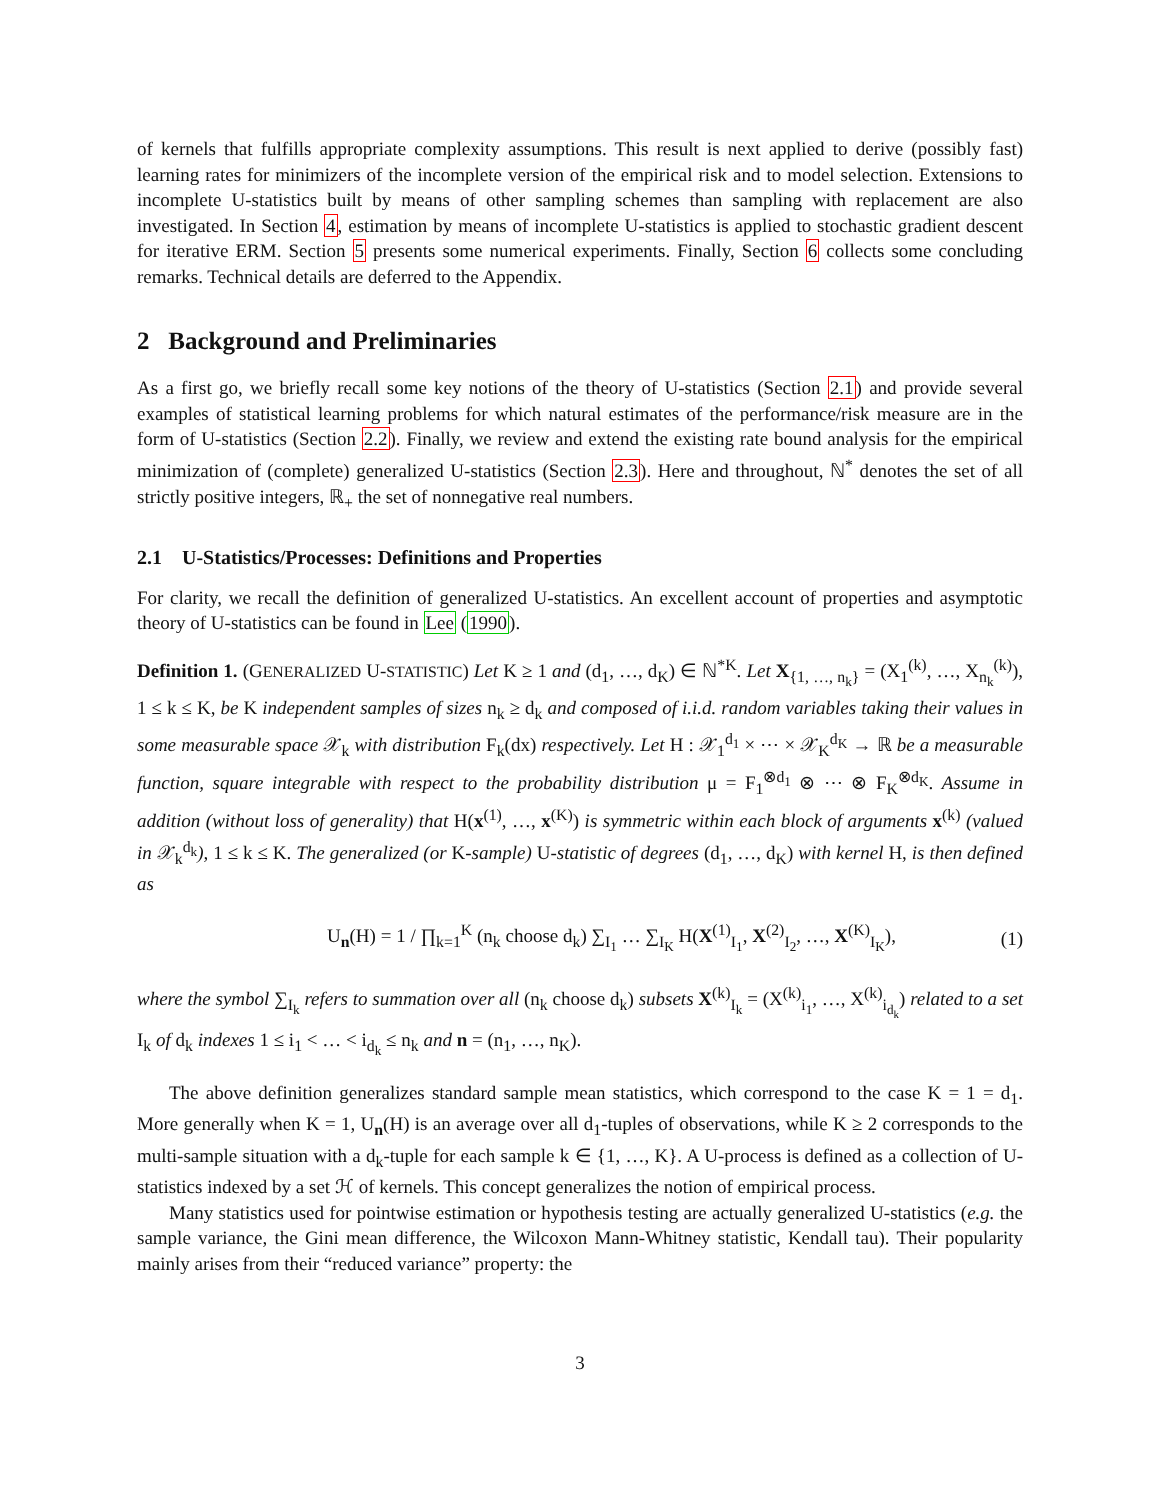of kernels that fulfills appropriate complexity assumptions. This result is next applied to derive (possibly fast) learning rates for minimizers of the incomplete version of the empirical risk and to model selection. Extensions to incomplete U-statistics built by means of other sampling schemes than sampling with replacement are also investigated. In Section 4, estimation by means of incomplete U-statistics is applied to stochastic gradient descent for iterative ERM. Section 5 presents some numerical experiments. Finally, Section 6 collects some concluding remarks. Technical details are deferred to the Appendix.
2 Background and Preliminaries
As a first go, we briefly recall some key notions of the theory of U-statistics (Section 2.1) and provide several examples of statistical learning problems for which natural estimates of the performance/risk measure are in the form of U-statistics (Section 2.2). Finally, we review and extend the existing rate bound analysis for the empirical minimization of (complete) generalized U-statistics (Section 2.3). Here and throughout, ℕ<sup>*</sup> denotes the set of all strictly positive integers, ℝ<sub>+</sub> the set of nonnegative real numbers.
2.1 U-Statistics/Processes: Definitions and Properties
For clarity, we recall the definition of generalized U-statistics. An excellent account of properties and asymptotic theory of U-statistics can be found in Lee (1990).
Definition 1. (GENERALIZED U-STATISTIC) Let K ≥ 1 and (d<sub>1</sub>, …, d<sub>K</sub>) ∈ ℕ<sup>*K</sup>. Let X<sub>{1, …, n<sub>k</sub>}</sub> = (X<sub>1</sub><sup>(k)</sup>, …, X<sub>n<sub>k</sub></sub><sup>(k)</sup>), 1 ≤ k ≤ K, be K independent samples of sizes n<sub>k</sub> ≥ d<sub>k</sub> and composed of i.i.d. random variables taking their values in some measurable space 𝒳<sub>k</sub> with distribution F<sub>k</sub>(dx) respectively. Let H : 𝒳<sub>1</sub><sup>d<sub>1</sub></sup> × ⋯ × 𝒳<sub>K</sub><sup>d<sub>K</sub></sup> → ℝ be a measurable function, square integrable with respect to the probability distribution μ = F<sub>1</sub><sup>⊗d<sub>1</sub></sup> ⊗ ⋯ ⊗ F<sub>K</sub><sup>⊗d<sub>K</sub></sup>. Assume in addition (without loss of generality) that H(x<sup>(1)</sup>, …, x<sup>(K)</sup>) is symmetric within each block of arguments x<sup>(k)</sup> (valued in 𝒳<sub>k</sub><sup>d<sub>k</sub></sup>), 1 ≤ k ≤ K. The generalized (or K-sample) U-statistic of degrees (d<sub>1</sub>, …, d<sub>K</sub>) with kernel H, is then defined as
U<sub>n</sub>(H) = 1 / ∏<sub>k=1</sub><sup>K</sup> (n<sub>k</sub> choose d<sub>k</sub>) ∑<sub>I<sub>1</sub></sub> … ∑<sub>I<sub>K</sub></sub> H(X<sup>(1)</sup><sub>I<sub>1</sub></sub>, X<sup>(2)</sup><sub>I<sub>2</sub></sub>, …, X<sup>(K)</sup><sub>I<sub>K</sub></sub>), (1)
where the symbol ∑<sub>I<sub>k</sub></sub> refers to summation over all (n<sub>k</sub> choose d<sub>k</sub>) subsets X<sup>(k)</sup><sub>I<sub>k</sub></sub> = (X<sup>(k)</sup><sub>i<sub>1</sub></sub>, …, X<sup>(k)</sup><sub>i<sub>d<sub>k</sub></sub></sub>) related to a set I<sub>k</sub> of d<sub>k</sub> indexes 1 ≤ i<sub>1</sub> < … < i<sub>d<sub>k</sub></sub> ≤ n<sub>k</sub> and n = (n<sub>1</sub>, …, n<sub>K</sub>).
The above definition generalizes standard sample mean statistics, which correspond to the case K = 1 = d<sub>1</sub>. More generally when K = 1, U<sub>n</sub>(H) is an average over all d<sub>1</sub>-tuples of observations, while K ≥ 2 corresponds to the multi-sample situation with a d<sub>k</sub>-tuple for each sample k ∈ {1, …, K}. A U-process is defined as a collection of U-statistics indexed by a set ℋ of kernels. This concept generalizes the notion of empirical process.
Many statistics used for pointwise estimation or hypothesis testing are actually generalized U-statistics (e.g. the sample variance, the Gini mean difference, the Wilcoxon Mann-Whitney statistic, Kendall tau). Their popularity mainly arises from their “reduced variance” property: the
3